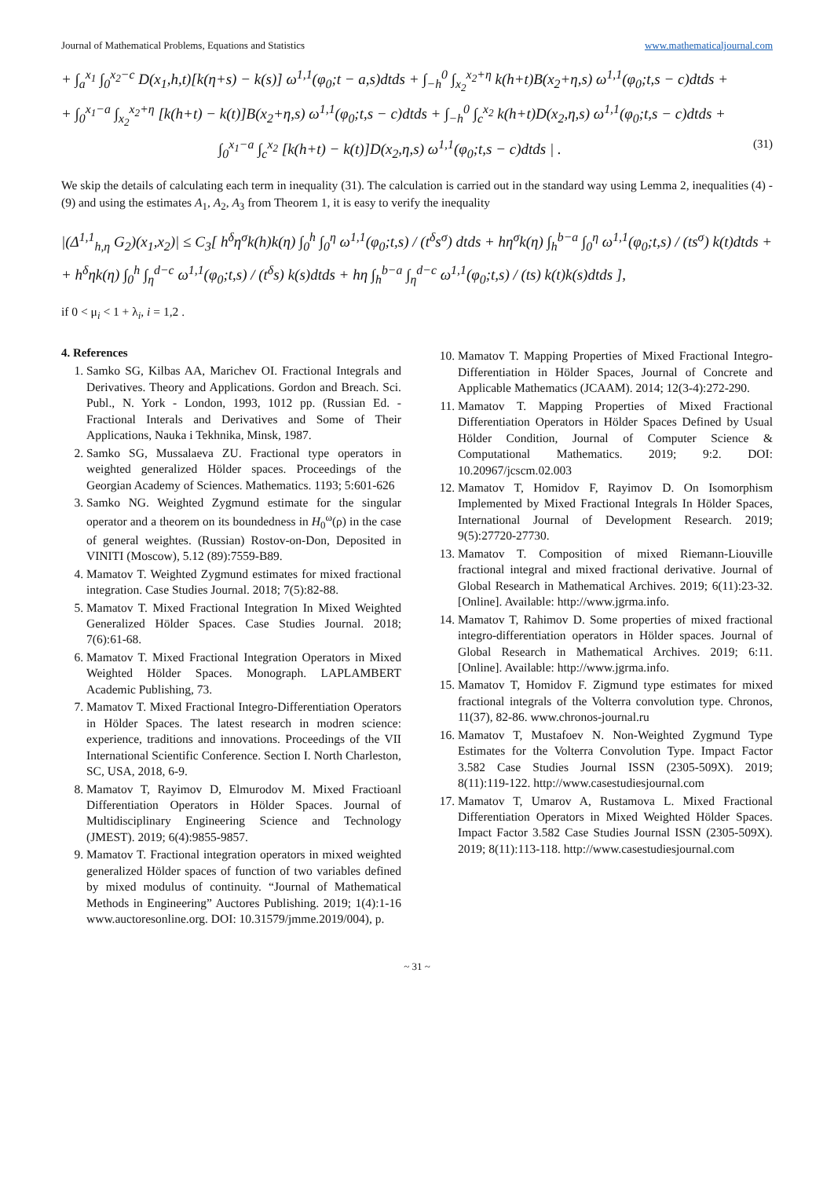Journal of Mathematical Problems, Equations and Statistics www.mathematicaljournal.com
+ ∫<sub>a</sub><sup>x<sub>1</sub></sup> ∫<sub>0</sub><sup>x<sub>2</sub>−c</sup> D(x<sub>1</sub>,h,t)[k(η+s) − k(s)] ω<sup>1,1</sup>(φ<sub>0</sub>;t − a,s)dtds + ∫<sub>−h</sub><sup>0</sup> ∫<sub>x<sub>2</sub></sub><sup>x<sub>2</sub>+η</sup> k(h+t)B(x<sub>2</sub>+η,s) ω<sup>1,1</sup>(φ<sub>0</sub>;t,s − c)dtds +
+ ∫<sub>0</sub><sup>x<sub>1</sub>−a</sup> ∫<sub>x<sub>2</sub></sub><sup>x<sub>2</sub>+η</sup> [k(h+t) − k(t)]B(x<sub>2</sub>+η,s) ω<sup>1,1</sup>(φ<sub>0</sub>;t,s − c)dtds + ∫<sub>−h</sub><sup>0</sup> ∫<sub>c</sub><sup>x<sub>2</sub></sup> k(h+t)D(x<sub>2</sub>,η,s) ω<sup>1,1</sup>(φ<sub>0</sub>;t,s − c)dtds +
∫<sub>0</sub><sup>x<sub>1</sub>−a</sup> ∫<sub>c</sub><sup>x<sub>2</sub></sup> [k(h+t) − k(t)]D(x<sub>2</sub>,η,s) ω<sup>1,1</sup>(φ<sub>0</sub>;t,s − c)dtds | . (31)
We skip the details of calculating each term in inequality (31). The calculation is carried out in the standard way using Lemma 2, inequalities (4) - (9) and using the estimates A<sub>1</sub>, A<sub>2</sub>, A<sub>3</sub> from Theorem 1, it is easy to verify the inequality
|(Δ<sup>1,1</sup><sub>h,η</sub> G<sub>2</sub>)(x<sub>1</sub>,x<sub>2</sub>)| ≤ C<sub>3</sub>[ h<sup>δ</sup>η<sup>σ</sup>k(h)k(η) ∫<sub>0</sub><sup>h</sup> ∫<sub>0</sub><sup>η</sup> ω<sup>1,1</sup>(φ<sub>0</sub>;t,s) / (t<sup>δ</sup>s<sup>σ</sup>) dtds + hη<sup>σ</sup>k(η) ∫<sub>h</sub><sup>b−a</sup> ∫<sub>0</sub><sup>η</sup> ω<sup>1,1</sup>(φ<sub>0</sub>;t,s) / (ts<sup>σ</sup>) k(t)dtds +
+ h<sup>δ</sup>ηk(η) ∫<sub>0</sub><sup>h</sup> ∫<sub>η</sub><sup>d−c</sup> ω<sup>1,1</sup>(φ<sub>0</sub>;t,s) / (t<sup>δ</sup>s) k(s)dtds + hη ∫<sub>h</sub><sup>b−a</sup> ∫<sub>η</sub><sup>d−c</sup> ω<sup>1,1</sup>(φ<sub>0</sub>;t,s) / (ts) k(t)k(s)dtds ],
if 0 < μ<sub>i</sub> < 1 + λ<sub>i</sub>, i = 1,2 .
4. References
1. Samko SG, Kilbas AA, Marichev OI. Fractional Integrals and Derivatives. Theory and Applications. Gordon and Breach. Sci. Publ., N. York - London, 1993, 1012 pp. (Russian Ed. - Fractional Interals and Derivatives and Some of Their Applications, Nauka i Tekhnika, Minsk, 1987.
2. Samko SG, Mussalaeva ZU. Fractional type operators in weighted generalized Hölder spaces. Proceedings of the Georgian Academy of Sciences. Mathematics. 1193; 5:601-626
3. Samko NG. Weighted Zygmund estimate for the singular operator and a theorem on its boundedness in H<sub>0</sub><sup>ω</sup>(ρ) in the case of general weightes. (Russian) Rostov-on-Don, Deposited in VINITI (Moscow), 5.12 (89):7559-B89.
4. Mamatov T. Weighted Zygmund estimates for mixed fractional integration. Case Studies Journal. 2018; 7(5):82-88.
5. Mamatov T. Mixed Fractional Integration In Mixed Weighted Generalized Hölder Spaces. Case Studies Journal. 2018; 7(6):61-68.
6. Mamatov T. Mixed Fractional Integration Operators in Mixed Weighted Hölder Spaces. Monograph. LAPLAMBERT Academic Publishing, 73.
7. Mamatov T. Mixed Fractional Integro-Differentiation Operators in Hölder Spaces. The latest research in modren science: experience, traditions and innovations. Proceedings of the VII International Scientific Conference. Section I. North Charleston, SC, USA, 2018, 6-9.
8. Mamatov T, Rayimov D, Elmurodov M. Mixed Fractioanl Differentiation Operators in Hölder Spaces. Journal of Multidisciplinary Engineering Science and Technology (JMEST). 2019; 6(4):9855-9857.
9. Mamatov T. Fractional integration operators in mixed weighted generalized Hölder spaces of function of two variables defined by mixed modulus of continuity. “Journal of Mathematical Methods in Engineering” Auctores Publishing. 2019; 1(4):1-16 www.auctoresonline.org. DOI: 10.31579/jmme.2019/004), p.
10. Mamatov T. Mapping Properties of Mixed Fractional Integro-Differentiation in Hölder Spaces, Journal of Concrete and Applicable Mathematics (JCAAM). 2014; 12(3-4):272-290.
11. Mamatov T. Mapping Properties of Mixed Fractional Differentiation Operators in Hölder Spaces Defined by Usual Hölder Condition, Journal of Computer Science & Computational Mathematics. 2019; 9:2. DOI: 10.20967/jcscm.02.003
12. Mamatov T, Homidov F, Rayimov D. On Isomorphism Implemented by Mixed Fractional Integrals In Hölder Spaces, International Journal of Development Research. 2019; 9(5):27720-27730.
13. Mamatov T. Composition of mixed Riemann-Liouville fractional integral and mixed fractional derivative. Journal of Global Research in Mathematical Archives. 2019; 6(11):23-32. [Online]. Available: http://www.jgrma.info.
14. Mamatov T, Rahimov D. Some properties of mixed fractional integro-differentiation operators in Hölder spaces. Journal of Global Research in Mathematical Archives. 2019; 6:11. [Online]. Available: http://www.jgrma.info.
15. Mamatov T, Homidov F. Zigmund type estimates for mixed fractional integrals of the Volterra convolution type. Chronos, 11(37), 82-86. www.chronos-journal.ru
16. Mamatov T, Mustafoev N. Non-Weighted Zygmund Type Estimates for the Volterra Convolution Type. Impact Factor 3.582 Case Studies Journal ISSN (2305-509X). 2019; 8(11):119-122. http://www.casestudiesjournal.com
17. Mamatov T, Umarov A, Rustamova L. Mixed Fractional Differentiation Operators in Mixed Weighted Hölder Spaces. Impact Factor 3.582 Case Studies Journal ISSN (2305-509X). 2019; 8(11):113-118. http://www.casestudiesjournal.com
~ 31 ~